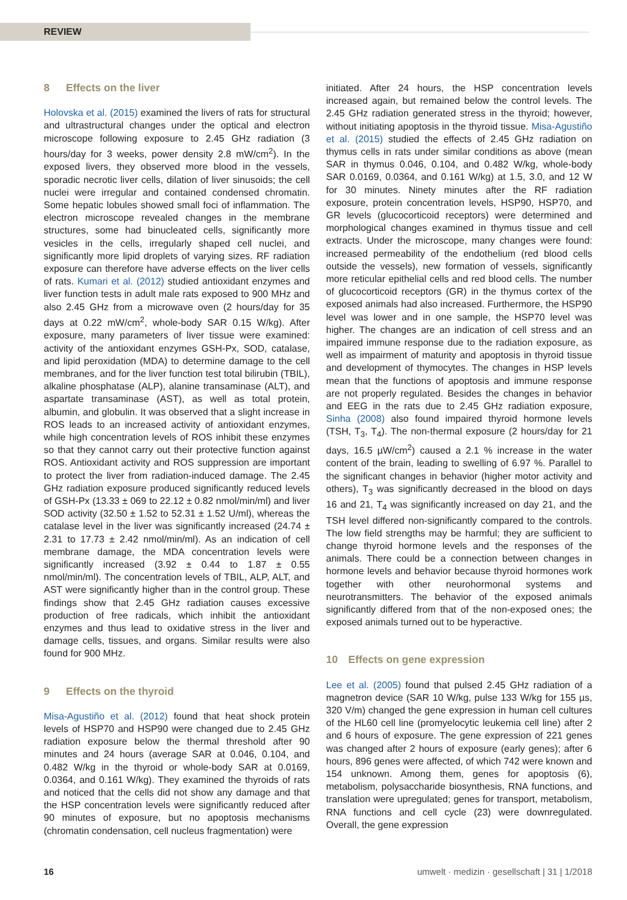REVIEW
8 Effects on the liver
Holovska et al. (2015) examined the livers of rats for structural and ultrastructural changes under the optical and electron microscope following exposure to 2.45 GHz radiation (3 hours/day for 3 weeks, power density 2.8 mW/cm<sup>2</sup>). In the exposed livers, they observed more blood in the vessels, sporadic necrotic liver cells, dilation of liver sinusoids; the cell nuclei were irregular and contained condensed chromatin. Some hepatic lobules showed small foci of inflammation. The electron microscope revealed changes in the membrane structures, some had binucleated cells, significantly more vesicles in the cells, irregularly shaped cell nuclei, and significantly more lipid droplets of varying sizes. RF radiation exposure can therefore have adverse effects on the liver cells of rats. Kumari et al. (2012) studied antioxidant enzymes and liver function tests in adult male rats exposed to 900 MHz and also 2.45 GHz from a microwave oven (2 hours/day for 35 days at 0.22 mW/cm<sup>2</sup>, whole-body SAR 0.15 W/kg). After exposure, many parameters of liver tissue were examined: activity of the antioxidant enzymes GSH-Px, SOD, catalase, and lipid peroxidation (MDA) to determine damage to the cell membranes, and for the liver function test total bilirubin (TBIL), alkaline phosphatase (ALP), alanine transaminase (ALT), and aspartate transaminase (AST), as well as total protein, albumin, and globulin. It was observed that a slight increase in ROS leads to an increased activity of antioxidant enzymes, while high concentration levels of ROS inhibit these enzymes so that they cannot carry out their protective function against ROS. Antioxidant activity and ROS suppression are important to protect the liver from radiation-induced damage. The 2.45 GHz radiation exposure produced significantly reduced levels of GSH-Px (13.33 ± 069 to 22.12 ± 0.82 nmol/min/ml) and liver SOD activity (32.50 ± 1.52 to 52.31 ± 1.52 U/ml), whereas the catalase level in the liver was significantly increased (24.74 ± 2.31 to 17.73 ± 2.42 nmol/min/ml). As an indication of cell membrane damage, the MDA concentration levels were significantly increased (3.92 ± 0.44 to 1.87 ± 0.55 nmol/min/ml). The concentration levels of TBIL, ALP, ALT, and AST were significantly higher than in the control group. These findings show that 2.45 GHz radiation causes excessive production of free radicals, which inhibit the antioxidant enzymes and thus lead to oxidative stress in the liver and damage cells, tissues, and organs. Similar results were also found for 900 MHz.
9 Effects on the thyroid
Misa-Agustiño et al. (2012) found that heat shock protein levels of HSP70 and HSP90 were changed due to 2.45 GHz radiation exposure below the thermal threshold after 90 minutes and 24 hours (average SAR at 0.046, 0.104, and 0.482 W/kg in the thyroid or whole-body SAR at 0.0169, 0.0364, and 0.161 W/kg). They examined the thyroids of rats and noticed that the cells did not show any damage and that the HSP concentration levels were significantly reduced after 90 minutes of exposure, but no apoptosis mechanisms (chromatin condensation, cell nucleus fragmentation) were
initiated. After 24 hours, the HSP concentration levels increased again, but remained below the control levels. The 2.45 GHz radiation generated stress in the thyroid; however, without initiating apoptosis in the thyroid tissue. Misa-Agustiño et al. (2015) studied the effects of 2.45 GHz radiation on thymus cells in rats under similar conditions as above (mean SAR in thymus 0.046, 0.104, and 0.482 W/kg, whole-body SAR 0.0169, 0.0364, and 0.161 W/kg) at 1.5, 3.0, and 12 W for 30 minutes. Ninety minutes after the RF radiation exposure, protein concentration levels, HSP90, HSP70, and GR levels (glucocorticoid receptors) were determined and morphological changes examined in thymus tissue and cell extracts. Under the microscope, many changes were found: increased permeability of the endothelium (red blood cells outside the vessels), new formation of vessels, significantly more reticular epithelial cells and red blood cells. The number of glucocorticoid receptors (GR) in the thymus cortex of the exposed animals had also increased. Furthermore, the HSP90 level was lower and in one sample, the HSP70 level was higher. The changes are an indication of cell stress and an impaired immune response due to the radiation exposure, as well as impairment of maturity and apoptosis in thyroid tissue and development of thymocytes. The changes in HSP levels mean that the functions of apoptosis and immune response are not properly regulated. Besides the changes in behavior and EEG in the rats due to 2.45 GHz radiation exposure, Sinha (2008) also found impaired thyroid hormone levels (TSH, T<sub>3</sub>, T<sub>4</sub>). The non-thermal exposure (2 hours/day for 21 days, 16.5 µW/cm<sup>2</sup>) caused a 2.1 % increase in the water content of the brain, leading to swelling of 6.97 %. Parallel to the significant changes in behavior (higher motor activity and others), T<sub>3</sub> was significantly decreased in the blood on days 16 and 21, T<sub>4</sub> was significantly increased on day 21, and the TSH level differed non-significantly compared to the controls. The low field strengths may be harmful; they are sufficient to change thyroid hormone levels and the responses of the animals. There could be a connection between changes in hormone levels and behavior because thyroid hormones work together with other neurohormonal systems and neurotransmitters. The behavior of the exposed animals significantly differed from that of the non-exposed ones; the exposed animals turned out to be hyperactive.
10 Effects on gene expression
Lee et al. (2005) found that pulsed 2.45 GHz radiation of a magnetron device (SAR 10 W/kg, pulse 133 W/kg for 155 µs, 320 V/m) changed the gene expression in human cell cultures of the HL60 cell line (promyelocytic leukemia cell line) after 2 and 6 hours of exposure. The gene expression of 221 genes was changed after 2 hours of exposure (early genes); after 6 hours, 896 genes were affected, of which 742 were known and 154 unknown. Among them, genes for apoptosis (6), metabolism, polysaccharide biosynthesis, RNA functions, and translation were upregulated; genes for transport, metabolism, RNA functions and cell cycle (23) were downregulated. Overall, the gene expression
16 umwelt · medizin · gesellschaft | 31 | 1/2018